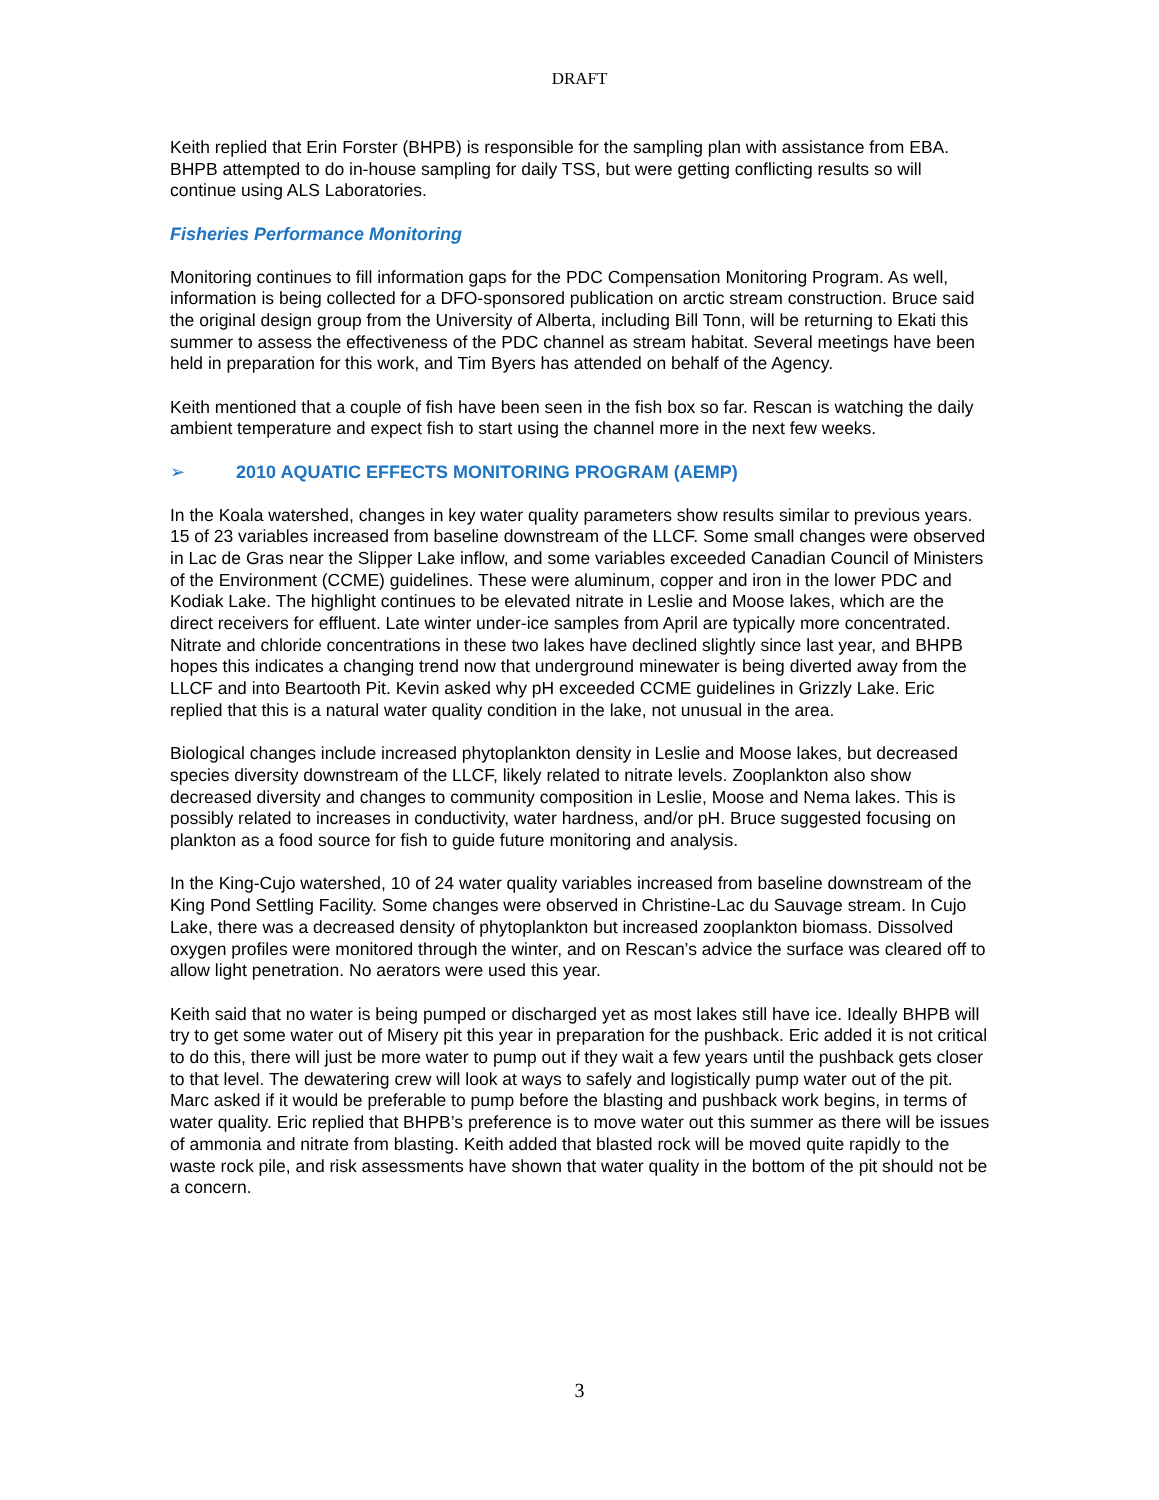DRAFT
Keith replied that Erin Forster (BHPB) is responsible for the sampling plan with assistance from EBA. BHPB attempted to do in-house sampling for daily TSS, but were getting conflicting results so will continue using ALS Laboratories.
Fisheries Performance Monitoring
Monitoring continues to fill information gaps for the PDC Compensation Monitoring Program. As well, information is being collected for a DFO-sponsored publication on arctic stream construction. Bruce said the original design group from the University of Alberta, including Bill Tonn, will be returning to Ekati this summer to assess the effectiveness of the PDC channel as stream habitat. Several meetings have been held in preparation for this work, and Tim Byers has attended on behalf of the Agency.
Keith mentioned that a couple of fish have been seen in the fish box so far. Rescan is watching the daily ambient temperature and expect fish to start using the channel more in the next few weeks.
➢ 2010 AQUATIC EFFECTS MONITORING PROGRAM (AEMP)
In the Koala watershed, changes in key water quality parameters show results similar to previous years. 15 of 23 variables increased from baseline downstream of the LLCF. Some small changes were observed in Lac de Gras near the Slipper Lake inflow, and some variables exceeded Canadian Council of Ministers of the Environment (CCME) guidelines. These were aluminum, copper and iron in the lower PDC and Kodiak Lake. The highlight continues to be elevated nitrate in Leslie and Moose lakes, which are the direct receivers for effluent. Late winter under-ice samples from April are typically more concentrated. Nitrate and chloride concentrations in these two lakes have declined slightly since last year, and BHPB hopes this indicates a changing trend now that underground minewater is being diverted away from the LLCF and into Beartooth Pit. Kevin asked why pH exceeded CCME guidelines in Grizzly Lake. Eric replied that this is a natural water quality condition in the lake, not unusual in the area.
Biological changes include increased phytoplankton density in Leslie and Moose lakes, but decreased species diversity downstream of the LLCF, likely related to nitrate levels. Zooplankton also show decreased diversity and changes to community composition in Leslie, Moose and Nema lakes. This is possibly related to increases in conductivity, water hardness, and/or pH. Bruce suggested focusing on plankton as a food source for fish to guide future monitoring and analysis.
In the King-Cujo watershed, 10 of 24 water quality variables increased from baseline downstream of the King Pond Settling Facility. Some changes were observed in Christine-Lac du Sauvage stream. In Cujo Lake, there was a decreased density of phytoplankton but increased zooplankton biomass. Dissolved oxygen profiles were monitored through the winter, and on Rescan’s advice the surface was cleared off to allow light penetration. No aerators were used this year.
Keith said that no water is being pumped or discharged yet as most lakes still have ice. Ideally BHPB will try to get some water out of Misery pit this year in preparation for the pushback. Eric added it is not critical to do this, there will just be more water to pump out if they wait a few years until the pushback gets closer to that level. The dewatering crew will look at ways to safely and logistically pump water out of the pit. Marc asked if it would be preferable to pump before the blasting and pushback work begins, in terms of water quality. Eric replied that BHPB’s preference is to move water out this summer as there will be issues of ammonia and nitrate from blasting. Keith added that blasted rock will be moved quite rapidly to the waste rock pile, and risk assessments have shown that water quality in the bottom of the pit should not be a concern.
3